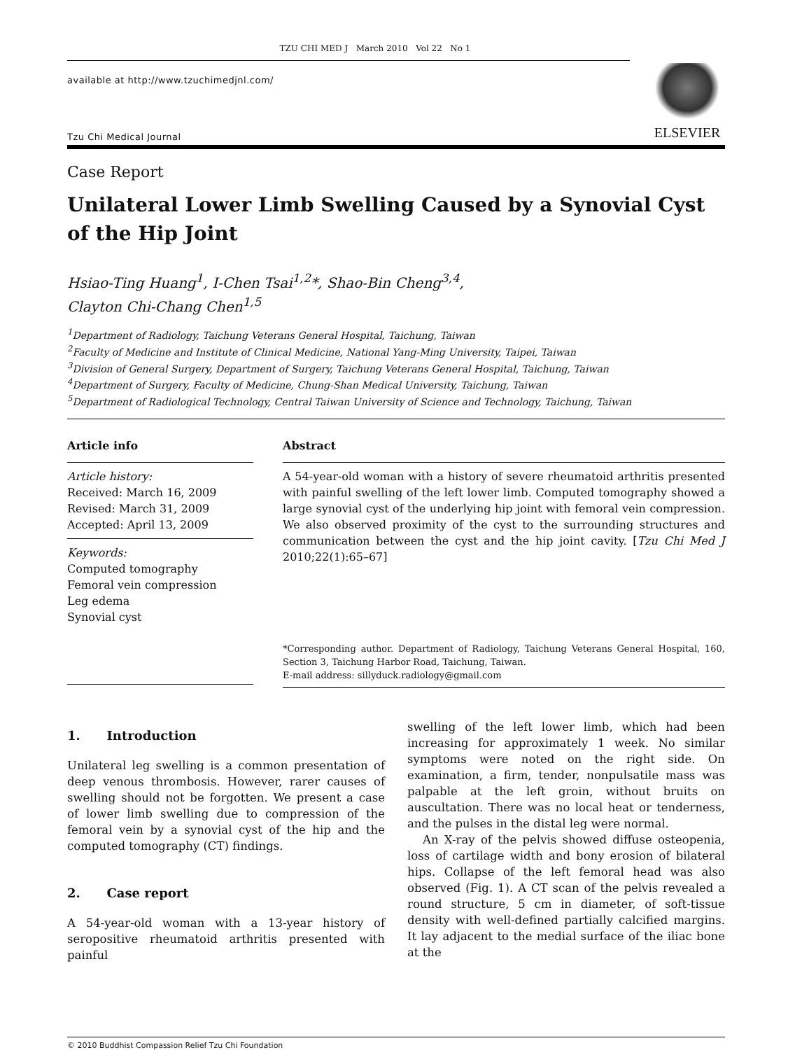TZU CHI MED J March 2010 Vol 22 No 1
available at http://www.tzuchimedjnl.com/
Tzu Chi Medical Journal
ELSEVIER
Case Report
Unilateral Lower Limb Swelling Caused by a Synovial Cyst of the Hip Joint
Hsiao-Ting Huang<sup>1</sup>, I-Chen Tsai<sup>1,2</sup>*, Shao-Bin Cheng<sup>3,4</sup>,
Clayton Chi-Chang Chen<sup>1,5</sup>
<sup>1</sup> Department of Radiology, Taichung Veterans General Hospital, Taichung, Taiwan
<sup>2</sup> Faculty of Medicine and Institute of Clinical Medicine, National Yang-Ming University, Taipei, Taiwan
<sup>3</sup> Division of General Surgery, Department of Surgery, Taichung Veterans General Hospital, Taichung, Taiwan
<sup>4</sup> Department of Surgery, Faculty of Medicine, Chung-Shan Medical University, Taichung, Taiwan
<sup>5</sup> Department of Radiological Technology, Central Taiwan University of Science and Technology, Taichung, Taiwan
Article info
Article history:
Received: March 16, 2009
Revised: March 31, 2009
Accepted: April 13, 2009
Keywords:
Computed tomography
Femoral vein compression
Leg edema
Synovial cyst
Abstract
A 54-year-old woman with a history of severe rheumatoid arthritis presented with painful swelling of the left lower limb. Computed tomography showed a large synovial cyst of the underlying hip joint with femoral vein compression. We also observed proximity of the cyst to the surrounding structures and communication between the cyst and the hip joint cavity. [Tzu Chi Med J 2010;22(1):65–67]
*Corresponding author. Department of Radiology, Taichung Veterans General Hospital, 160, Section 3, Taichung Harbor Road, Taichung, Taiwan.
E-mail address: sillyduck.radiology@gmail.com
1. Introduction
Unilateral leg swelling is a common presentation of deep venous thrombosis. However, rarer causes of swelling should not be forgotten. We present a case of lower limb swelling due to compression of the femoral vein by a synovial cyst of the hip and the computed tomography (CT) findings.
2. Case report
A 54-year-old woman with a 13-year history of seropositive rheumatoid arthritis presented with painful
swelling of the left lower limb, which had been increasing for approximately 1 week. No similar symptoms were noted on the right side. On examination, a firm, tender, nonpulsatile mass was palpable at the left groin, without bruits on auscultation. There was no local heat or tenderness, and the pulses in the distal leg were normal.
An X-ray of the pelvis showed diffuse osteopenia, loss of cartilage width and bony erosion of bilateral hips. Collapse of the left femoral head was also observed (Fig. 1). A CT scan of the pelvis revealed a round structure, 5 cm in diameter, of soft-tissue density with well-defined partially calcified margins. It lay adjacent to the medial surface of the iliac bone at the
© 2010 Buddhist Compassion Relief Tzu Chi Foundation